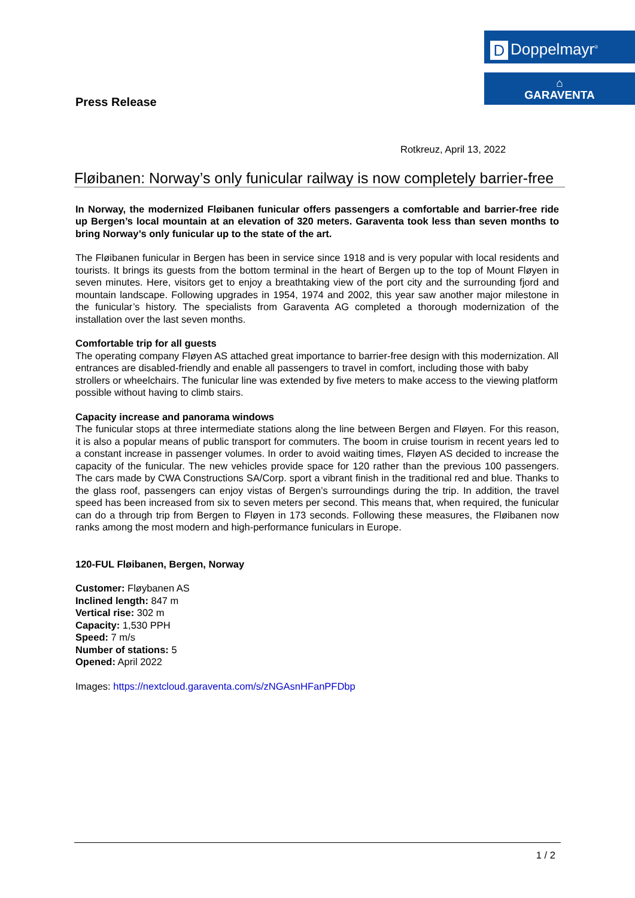D Doppelmayr<sup>®</sup>
⌂
GARAVENTA
Press Release
Rotkreuz, April 13, 2022
Fløibanen: Norway’s only funicular railway is now completely barrier-free
In Norway, the modernized Fløibanen funicular offers passengers a comfortable and barrier-free ride up Bergen’s local mountain at an elevation of 320 meters. Garaventa took less than seven months to bring Norway’s only funicular up to the state of the art.
The Fløibanen funicular in Bergen has been in service since 1918 and is very popular with local residents and tourists. It brings its guests from the bottom terminal in the heart of Bergen up to the top of Mount Fløyen in seven minutes. Here, visitors get to enjoy a breathtaking view of the port city and the surrounding fjord and mountain landscape. Following upgrades in 1954, 1974 and 2002, this year saw another major milestone in the funicular’s history. The specialists from Garaventa AG completed a thorough modernization of the installation over the last seven months.
Comfortable trip for all guests
The operating company Fløyen AS attached great importance to barrier-free design with this modernization. All entrances are disabled-friendly and enable all passengers to travel in comfort, including those with baby strollers or wheelchairs. The funicular line was extended by five meters to make access to the viewing platform possible without having to climb stairs.
Capacity increase and panorama windows
The funicular stops at three intermediate stations along the line between Bergen and Fløyen. For this reason, it is also a popular means of public transport for commuters. The boom in cruise tourism in recent years led to a constant increase in passenger volumes. In order to avoid waiting times, Fløyen AS decided to increase the capacity of the funicular. The new vehicles provide space for 120 rather than the previous 100 passengers. The cars made by CWA Constructions SA/Corp. sport a vibrant finish in the traditional red and blue. Thanks to the glass roof, passengers can enjoy vistas of Bergen’s surroundings during the trip. In addition, the travel speed has been increased from six to seven meters per second. This means that, when required, the funicular can do a through trip from Bergen to Fløyen in 173 seconds. Following these measures, the Fløibanen now ranks among the most modern and high-performance funiculars in Europe.
120-FUL Fløibanen, Bergen, Norway
Customer: Fløybanen AS
Inclined length: 847 m
Vertical rise: 302 m
Capacity: 1,530 PPH
Speed: 7 m/s
Number of stations: 5
Opened: April 2022
Images: https://nextcloud.garaventa.com/s/zNGAsnHFanPFDbp
1 / 2